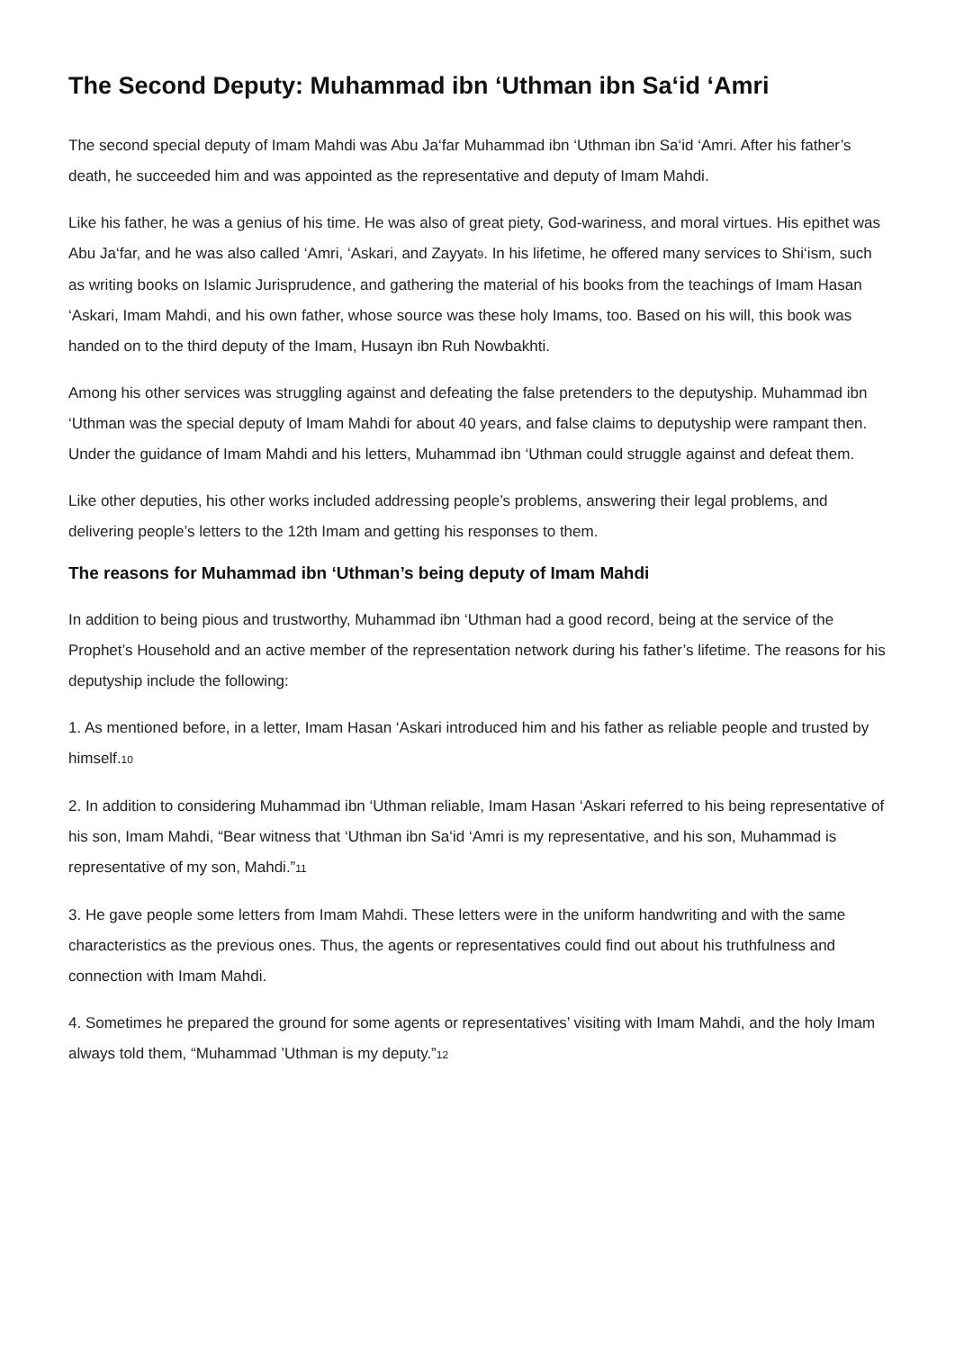The Second Deputy: Muhammad ibn ‘Uthman ibn Sa‘id ‘Amri
The second special deputy of Imam Mahdi was Abu Ja‘far Muhammad ibn ‘Uthman ibn Sa‘id ‘Amri. After his father’s death, he succeeded him and was appointed as the representative and deputy of Imam Mahdi.
Like his father, he was a genius of his time. He was also of great piety, God-wariness, and moral virtues. His epithet was Abu Ja‘far, and he was also called ‘Amri, ‘Askari, and Zayyat<sup>9</sup>. In his lifetime, he offered many services to Shi‘ism, such as writing books on Islamic Jurisprudence, and gathering the material of his books from the teachings of Imam Hasan ‘Askari, Imam Mahdi, and his own father, whose source was these holy Imams, too. Based on his will, this book was handed on to the third deputy of the Imam, Husayn ibn Ruh Nowbakhti.
Among his other services was struggling against and defeating the false pretenders to the deputyship. Muhammad ibn ‘Uthman was the special deputy of Imam Mahdi for about 40 years, and false claims to deputyship were rampant then. Under the guidance of Imam Mahdi and his letters, Muhammad ibn ‘Uthman could struggle against and defeat them.
Like other deputies, his other works included addressing people’s problems, answering their legal problems, and delivering people’s letters to the 12th Imam and getting his responses to them.
The reasons for Muhammad ibn ‘Uthman’s being deputy of Imam Mahdi
In addition to being pious and trustworthy, Muhammad ibn ‘Uthman had a good record, being at the service of the Prophet’s Household and an active member of the representation network during his father’s lifetime. The reasons for his deputyship include the following:
1. As mentioned before, in a letter, Imam Hasan ‘Askari introduced him and his father as reliable people and trusted by himself.<sup>10</sup>
2. In addition to considering Muhammad ibn ‘Uthman reliable, Imam Hasan ‘Askari referred to his being representative of his son, Imam Mahdi, “Bear witness that ‘Uthman ibn Sa‘id ‘Amri is my representative, and his son, Muhammad is representative of my son, Mahdi.”<sup>11</sup>
3. He gave people some letters from Imam Mahdi. These letters were in the uniform handwriting and with the same characteristics as the previous ones. Thus, the agents or representatives could find out about his truthfulness and connection with Imam Mahdi.
4. Sometimes he prepared the ground for some agents or representatives’ visiting with Imam Mahdi, and the holy Imam always told them, “Muhammad ’Uthman is my deputy.”<sup>12</sup>